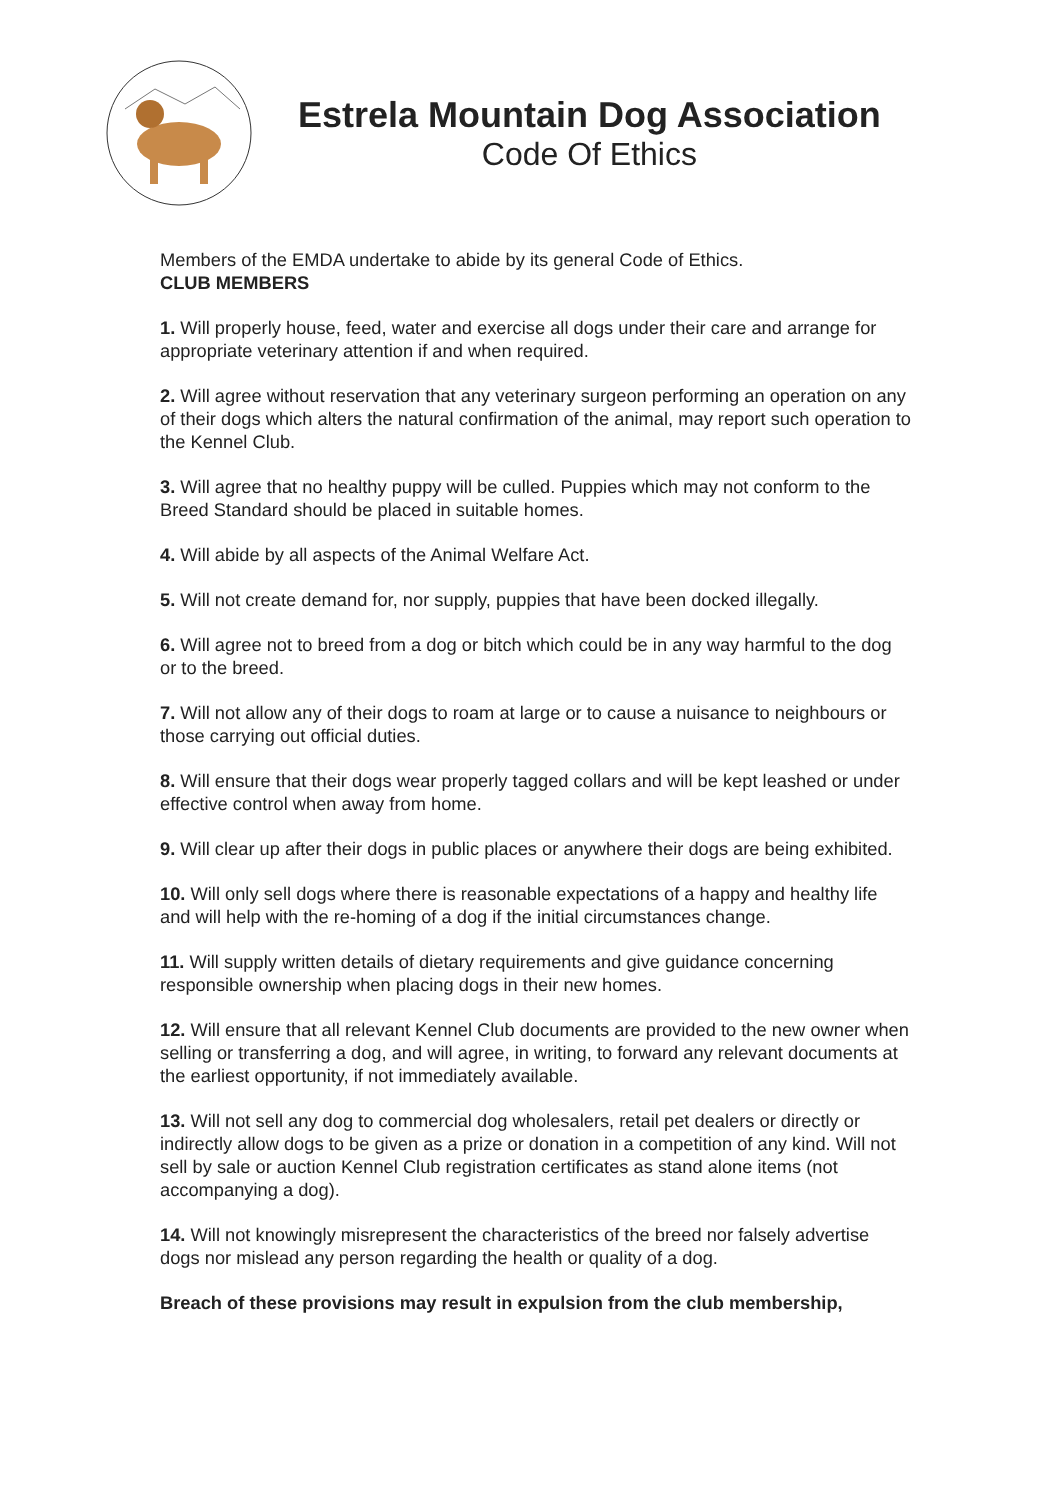Estrela Mountain Dog Association
Code Of Ethics
Members of the EMDA undertake to abide by its general Code of Ethics.
CLUB MEMBERS
1. Will properly house, feed, water and exercise all dogs under their care and arrange for appropriate veterinary attention if and when required.
2. Will agree without reservation that any veterinary surgeon performing an operation on any of their dogs which alters the natural confirmation of the animal, may report such operation to the Kennel Club.
3. Will agree that no healthy puppy will be culled. Puppies which may not conform to the Breed Standard should be placed in suitable homes.
4. Will abide by all aspects of the Animal Welfare Act.
5. Will not create demand for, nor supply, puppies that have been docked illegally.
6. Will agree not to breed from a dog or bitch which could be in any way harmful to the dog or to the breed.
7. Will not allow any of their dogs to roam at large or to cause a nuisance to neighbours or those carrying out official duties.
8. Will ensure that their dogs wear properly tagged collars and will be kept leashed or under effective control when away from home.
9. Will clear up after their dogs in public places or anywhere their dogs are being exhibited.
10. Will only sell dogs where there is reasonable expectations of a happy and healthy life and will help with the re-homing of a dog if the initial circumstances change.
11. Will supply written details of dietary requirements and give guidance concerning responsible ownership when placing dogs in their new homes.
12. Will ensure that all relevant Kennel Club documents are provided to the new owner when selling or transferring a dog, and will agree, in writing, to forward any relevant documents at the earliest opportunity, if not immediately available.
13. Will not sell any dog to commercial dog wholesalers, retail pet dealers or directly or indirectly allow dogs to be given as a prize or donation in a competition of any kind. Will not sell by sale or auction Kennel Club registration certificates as stand alone items (not accompanying a dog).
14. Will not knowingly misrepresent the characteristics of the breed nor falsely advertise dogs nor mislead any person regarding the health or quality of a dog.
Breach of these provisions may result in expulsion from the club membership,